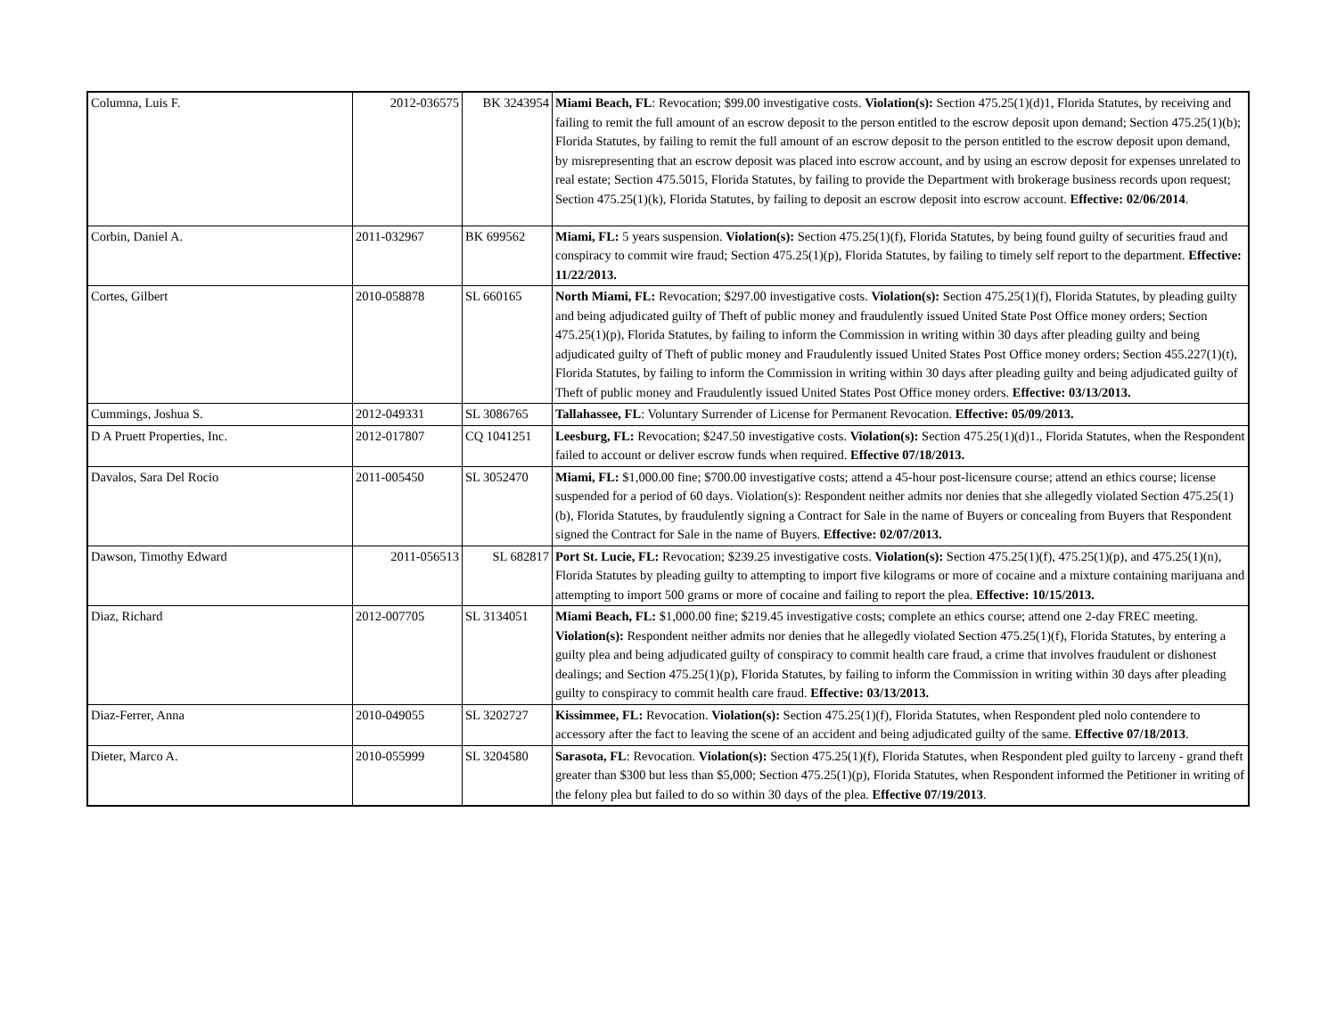| Columna, Luis F. | 2012-036575 | BK 3243954 | Miami Beach, FL : Revocation; $99.00 investigative costs. Violation(s): Section 475.25(1)(d)1, Florida Statutes, by receiving and failing to remit the full amount of an escrow deposit to the person entitled to the escrow deposit upon demand; Section 475.25(1)(b); Florida Statutes, by failing to remit the full amount of an escrow deposit to the person entitled to the escrow deposit upon demand, by misrepresenting that an escrow deposit was placed into escrow account, and by using an escrow deposit for expenses unrelated to real estate; Section 475.5015, Florida Statutes, by failing to provide the Department with brokerage business records upon request; Section 475.25(1)(k), Florida Statutes, by failing to deposit an escrow deposit into escrow account. Effective: 02/06/2014 . |
| Corbin, Daniel A. | 2011-032967 | BK 699562 | Miami, FL: 5 years suspension. Violation(s): Section 475.25(1)(f), Florida Statutes, by being found guilty of securities fraud and conspiracy to commit wire fraud; Section 475.25(1)(p), Florida Statutes, by failing to timely self report to the department. Effective: 11/22/2013. |
| Cortes, Gilbert | 2010-058878 | SL 660165 | North Miami, FL: Revocation; $297.00 investigative costs. Violation(s): Section 475.25(1)(f), Florida Statutes, by pleading guilty and being adjudicated guilty of Theft of public money and fraudulently issued United State Post Office money orders; Section 475.25(1)(p), Florida Statutes, by failing to inform the Commission in writing within 30 days after pleading guilty and being adjudicated guilty of Theft of public money and Fraudulently issued United States Post Office money orders; Section 455.227(1)(t), Florida Statutes, by failing to inform the Commission in writing within 30 days after pleading guilty and being adjudicated guilty of Theft of public money and Fraudulently issued United States Post Office money orders. Effective: 03/13/2013. |
| Cummings, Joshua S. | 2012-049331 | SL 3086765 | Tallahassee, FL : Voluntary Surrender of License for Permanent Revocation. Effective: 05/09/2013. |
| D A Pruett Properties, Inc. | 2012-017807 | CQ 1041251 | Leesburg, FL: Revocation; $247.50 investigative costs. Violation(s): Section 475.25(1)(d)1., Florida Statutes, when the Respondent failed to account or deliver escrow funds when required. Effective 07/18/2013. |
| Davalos, Sara Del Rocio | 2011-005450 | SL 3052470 | Miami, FL: $1,000.00 fine; $700.00 investigative costs; attend a 45-hour post-licensure course; attend an ethics course; license suspended for a period of 60 days. Violation(s): Respondent neither admits nor denies that she allegedly violated Section 475.25(1)(b), Florida Statutes, by fraudulently signing a Contract for Sale in the name of Buyers or concealing from Buyers that Respondent signed the Contract for Sale in the name of Buyers. Effective: 02/07/2013. |
| Dawson, Timothy Edward | 2011-056513 | SL 682817 | Port St. Lucie, FL: Revocation; $239.25 investigative costs. Violation(s): Section 475.25(1)(f), 475.25(1)(p), and 475.25(1)(n), Florida Statutes by pleading guilty to attempting to import five kilograms or more of cocaine and a mixture containing marijuana and attempting to import 500 grams or more of cocaine and failing to report the plea. Effective: 10/15/2013. |
| Diaz, Richard | 2012-007705 | SL 3134051 | Miami Beach, FL: $1,000.00 fine; $219.45 investigative costs; complete an ethics course; attend one 2-day FREC meeting. Violation(s): Respondent neither admits nor denies that he allegedly violated Section 475.25(1)(f), Florida Statutes, by entering a guilty plea and being adjudicated guilty of conspiracy to commit health care fraud, a crime that involves fraudulent or dishonest dealings; and Section 475.25(1)(p), Florida Statutes, by failing to inform the Commission in writing within 30 days after pleading guilty to conspiracy to commit health care fraud. Effective: 03/13/2013. |
| Diaz-Ferrer, Anna | 2010-049055 | SL 3202727 | Kissimmee, FL: Revocation. Violation(s): Section 475.25(1)(f), Florida Statutes, when Respondent pled nolo contendere to accessory after the fact to leaving the scene of an accident and being adjudicated guilty of the same. Effective 07/18/2013 . |
| Dieter, Marco A. | 2010-055999 | SL 3204580 | Sarasota, FL : Revocation. Violation(s): Section 475.25(1)(f), Florida Statutes, when Respondent pled guilty to larceny - grand theft greater than $300 but less than $5,000; Section 475.25(1)(p), Florida Statutes, when Respondent informed the Petitioner in writing of the felony plea but failed to do so within 30 days of the plea. Effective 07/19/2013 . |